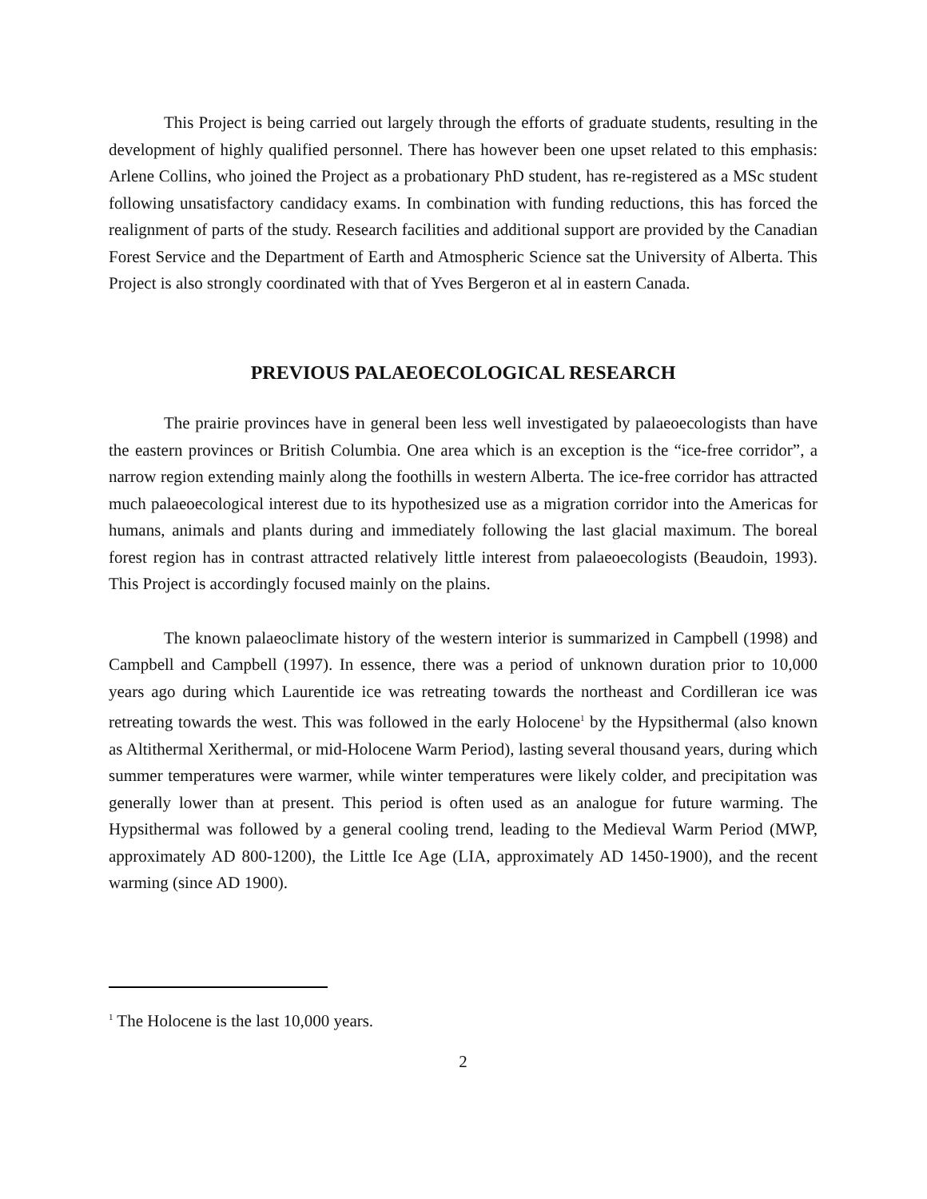This Project is being carried out largely through the efforts of graduate students, resulting in the development of highly qualified personnel. There has however been one upset related to this emphasis: Arlene Collins, who joined the Project as a probationary PhD student, has re-registered as a MSc student following unsatisfactory candidacy exams. In combination with funding reductions, this has forced the realignment of parts of the study. Research facilities and additional support are provided by the Canadian Forest Service and the Department of Earth and Atmospheric Science sat the University of Alberta. This Project is also strongly coordinated with that of Yves Bergeron et al in eastern Canada.
PREVIOUS PALAEOECOLOGICAL RESEARCH
The prairie provinces have in general been less well investigated by palaeoecologists than have the eastern provinces or British Columbia. One area which is an exception is the “ice-free corridor”, a narrow region extending mainly along the foothills in western Alberta. The ice-free corridor has attracted much palaeoecological interest due to its hypothesized use as a migration corridor into the Americas for humans, animals and plants during and immediately following the last glacial maximum. The boreal forest region has in contrast attracted relatively little interest from palaeoecologists (Beaudoin, 1993). This Project is accordingly focused mainly on the plains.
The known palaeoclimate history of the western interior is summarized in Campbell (1998) and Campbell and Campbell (1997). In essence, there was a period of unknown duration prior to 10,000 years ago during which Laurentide ice was retreating towards the northeast and Cordilleran ice was retreating towards the west. This was followed in the early Holocene<sup>1</sup> by the Hypsithermal (also known as Altithermal Xerithermal, or mid-Holocene Warm Period), lasting several thousand years, during which summer temperatures were warmer, while winter temperatures were likely colder, and precipitation was generally lower than at present. This period is often used as an analogue for future warming. The Hypsithermal was followed by a general cooling trend, leading to the Medieval Warm Period (MWP, approximately AD 800-1200), the Little Ice Age (LIA, approximately AD 1450-1900), and the recent warming (since AD 1900).
<sup>1</sup> The Holocene is the last 10,000 years.
2